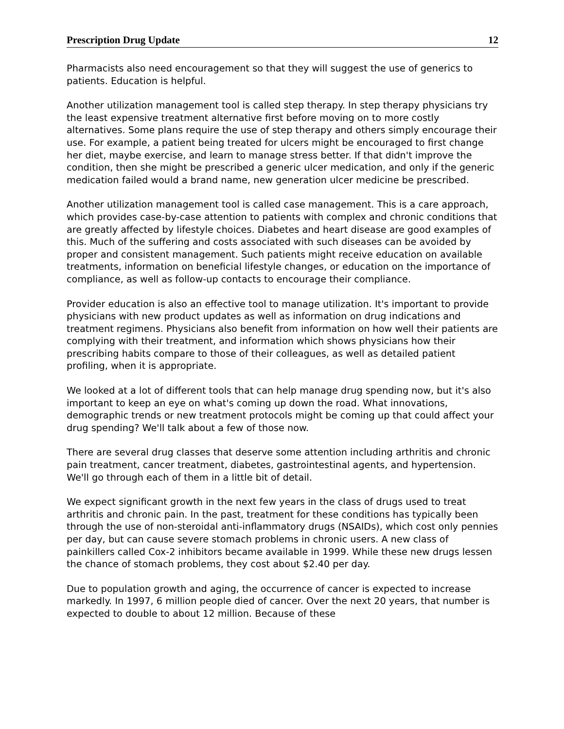Prescription Drug Update 12
Pharmacists also need encouragement so that they will suggest the use of generics to patients. Education is helpful.
Another utilization management tool is called step therapy. In step therapy physicians try the least expensive treatment alternative first before moving on to more costly alternatives. Some plans require the use of step therapy and others simply encourage their use. For example, a patient being treated for ulcers might be encouraged to first change her diet, maybe exercise, and learn to manage stress better. If that didn't improve the condition, then she might be prescribed a generic ulcer medication, and only if the generic medication failed would a brand name, new generation ulcer medicine be prescribed.
Another utilization management tool is called case management. This is a care approach, which provides case-by-case attention to patients with complex and chronic conditions that are greatly affected by lifestyle choices. Diabetes and heart disease are good examples of this. Much of the suffering and costs associated with such diseases can be avoided by proper and consistent management. Such patients might receive education on available treatments, information on beneficial lifestyle changes, or education on the importance of compliance, as well as follow-up contacts to encourage their compliance.
Provider education is also an effective tool to manage utilization. It's important to provide physicians with new product updates as well as information on drug indications and treatment regimens. Physicians also benefit from information on how well their patients are complying with their treatment, and information which shows physicians how their prescribing habits compare to those of their colleagues, as well as detailed patient profiling, when it is appropriate.
We looked at a lot of different tools that can help manage drug spending now, but it's also important to keep an eye on what's coming up down the road. What innovations, demographic trends or new treatment protocols might be coming up that could affect your drug spending? We'll talk about a few of those now.
There are several drug classes that deserve some attention including arthritis and chronic pain treatment, cancer treatment, diabetes, gastrointestinal agents, and hypertension. We'll go through each of them in a little bit of detail.
We expect significant growth in the next few years in the class of drugs used to treat arthritis and chronic pain. In the past, treatment for these conditions has typically been through the use of non-steroidal anti-inflammatory drugs (NSAIDs), which cost only pennies per day, but can cause severe stomach problems in chronic users. A new class of painkillers called Cox-2 inhibitors became available in 1999. While these new drugs lessen the chance of stomach problems, they cost about $2.40 per day.
Due to population growth and aging, the occurrence of cancer is expected to increase markedly. In 1997, 6 million people died of cancer. Over the next 20 years, that number is expected to double to about 12 million. Because of these